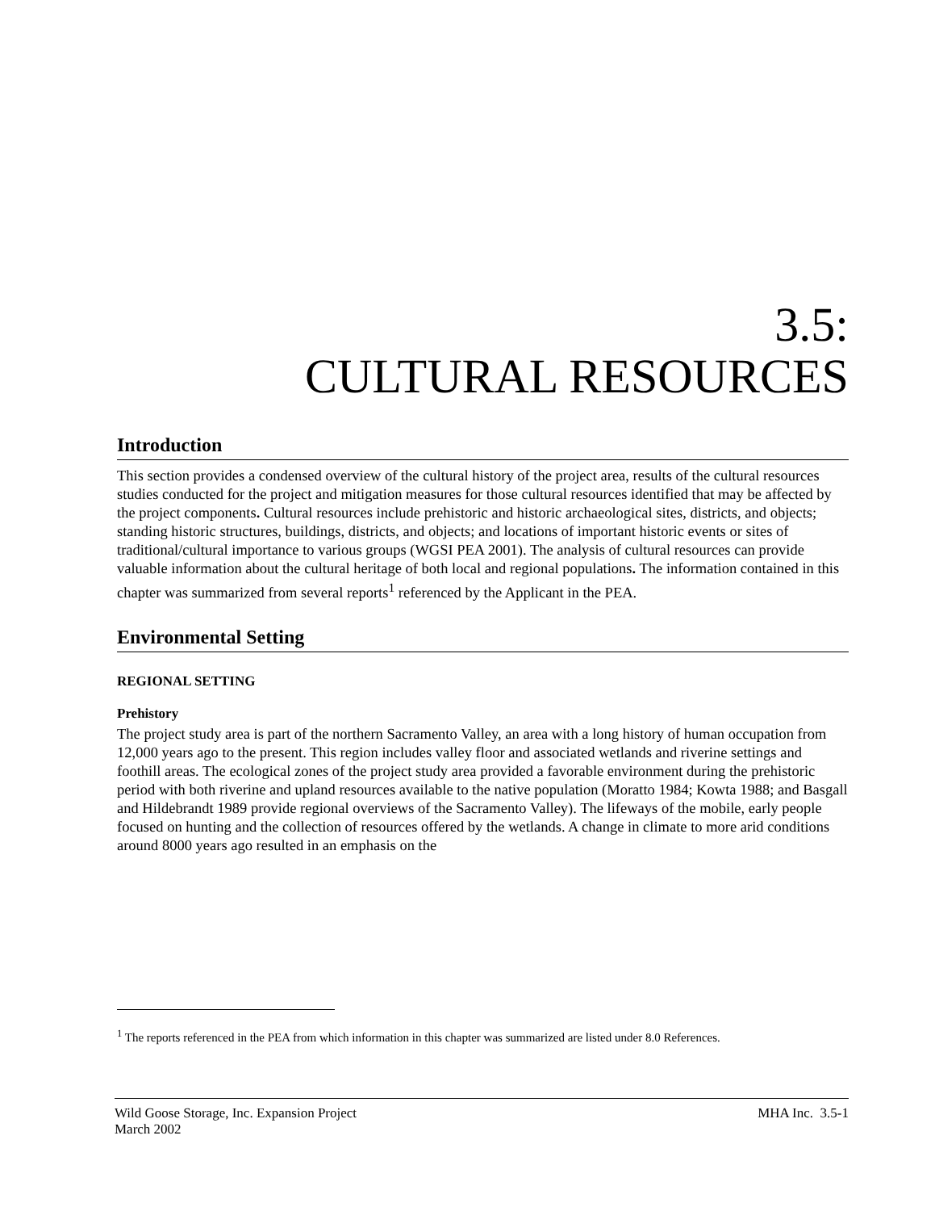3.5:
CULTURAL RESOURCES
Introduction
This section provides a condensed overview of the cultural history of the project area, results of the cultural resources studies conducted for the project and mitigation measures for those cultural resources identified that may be affected by the project components. Cultural resources include prehistoric and historic archaeological sites, districts, and objects; standing historic structures, buildings, districts, and objects; and locations of important historic events or sites of traditional/cultural importance to various groups (WGSI PEA 2001). The analysis of cultural resources can provide valuable information about the cultural heritage of both local and regional populations. The information contained in this chapter was summarized from several reports<sup>1</sup> referenced by the Applicant in the PEA.
Environmental Setting
REGIONAL SETTING
Prehistory
The project study area is part of the northern Sacramento Valley, an area with a long history of human occupation from 12,000 years ago to the present. This region includes valley floor and associated wetlands and riverine settings and foothill areas. The ecological zones of the project study area provided a favorable environment during the prehistoric period with both riverine and upland resources available to the native population (Moratto 1984; Kowta 1988; and Basgall and Hildebrandt 1989 provide regional overviews of the Sacramento Valley). The lifeways of the mobile, early people focused on hunting and the collection of resources offered by the wetlands. A change in climate to more arid conditions around 8000 years ago resulted in an emphasis on the
<sup>1</sup> The reports referenced in the PEA from which information in this chapter was summarized are listed under 8.0 References.
Wild Goose Storage, Inc. Expansion Project
March 2002
MHA Inc. 3.5-1